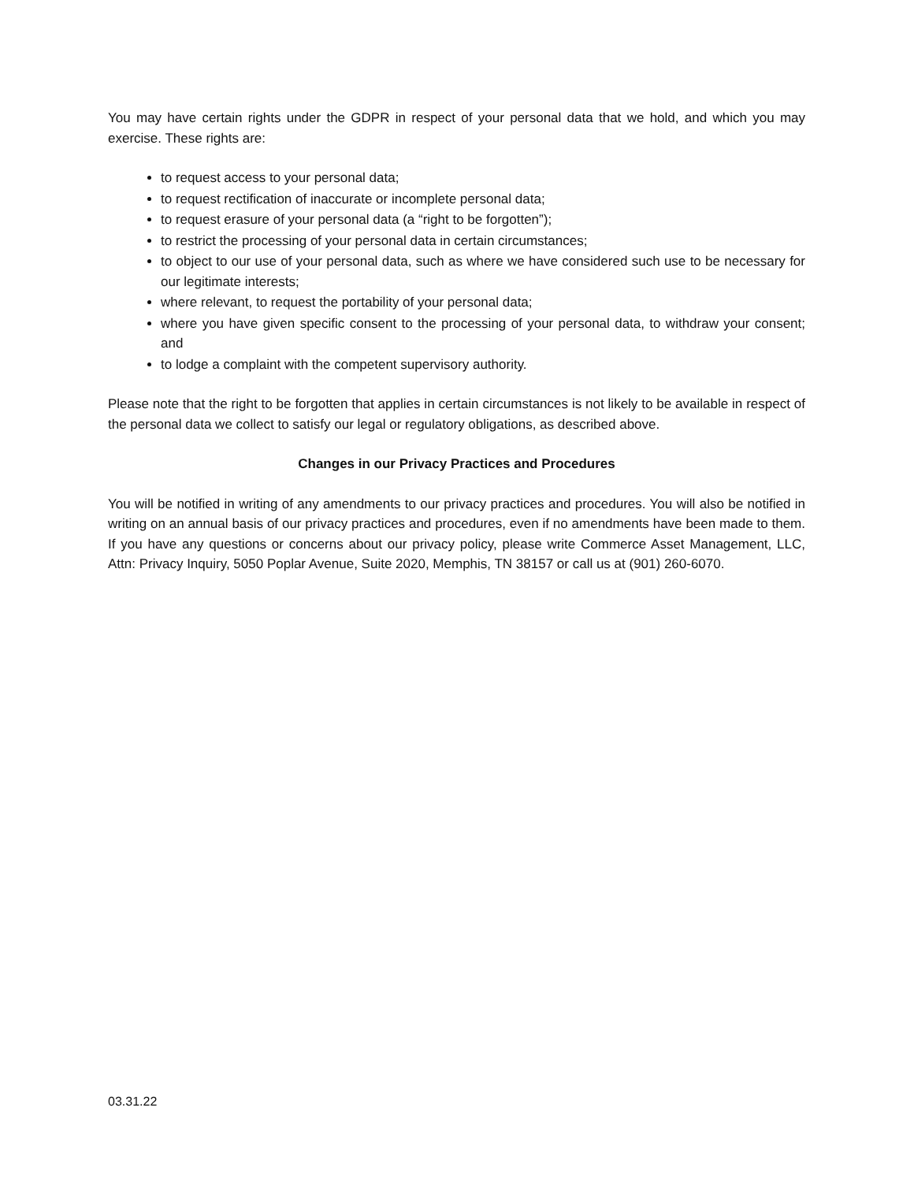You may have certain rights under the GDPR in respect of your personal data that we hold, and which you may exercise. These rights are:
to request access to your personal data;
to request rectification of inaccurate or incomplete personal data;
to request erasure of your personal data (a “right to be forgotten”);
to restrict the processing of your personal data in certain circumstances;
to object to our use of your personal data, such as where we have considered such use to be necessary for our legitimate interests;
where relevant, to request the portability of your personal data;
where you have given specific consent to the processing of your personal data, to withdraw your consent; and
to lodge a complaint with the competent supervisory authority.
Please note that the right to be forgotten that applies in certain circumstances is not likely to be available in respect of the personal data we collect to satisfy our legal or regulatory obligations, as described above.
Changes in our Privacy Practices and Procedures
You will be notified in writing of any amendments to our privacy practices and procedures. You will also be notified in writing on an annual basis of our privacy practices and procedures, even if no amendments have been made to them. If you have any questions or concerns about our privacy policy, please write Commerce Asset Management, LLC, Attn: Privacy Inquiry, 5050 Poplar Avenue, Suite 2020, Memphis, TN 38157 or call us at (901) 260-6070.
03.31.22